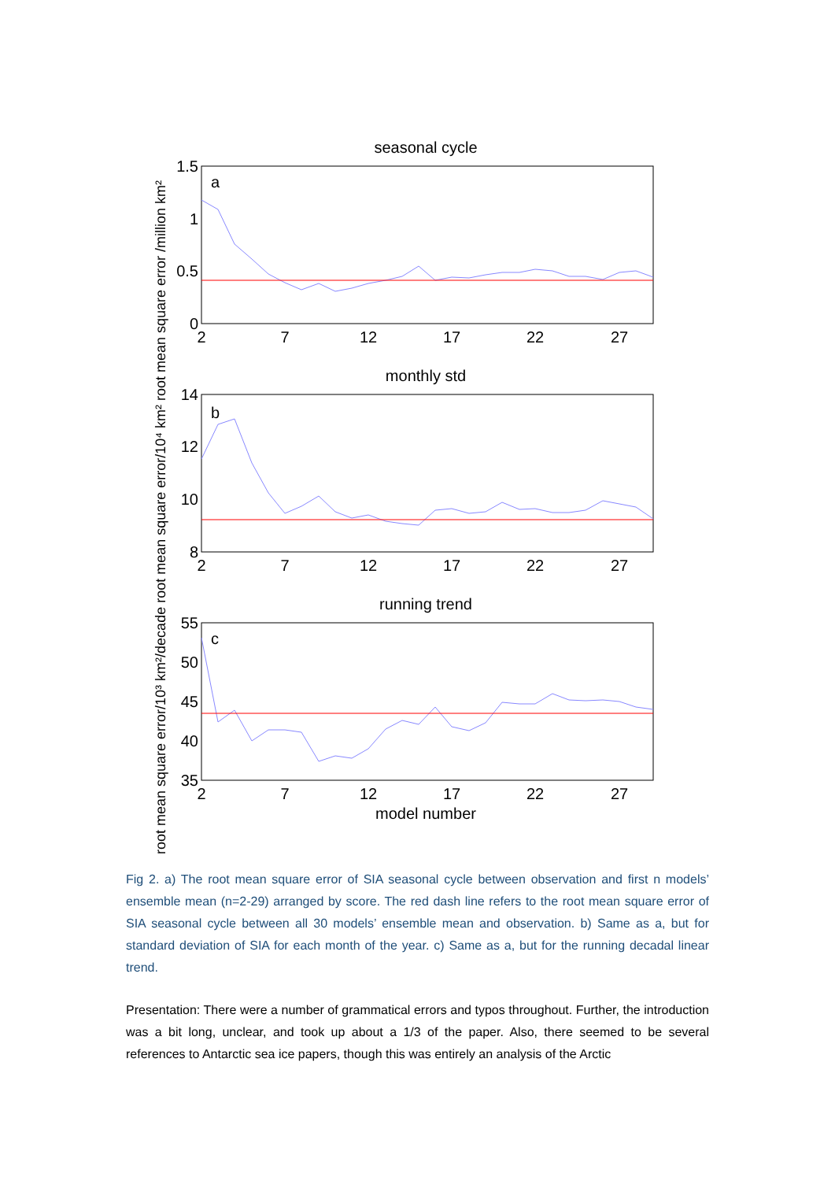root mean square error/10³ km²/decade root mean square error/10⁴ km² root mean square error /million km²
seasonal cycle
a
1.5
1
0.5
0
2
7
12
17
22
27
monthly std
b
14
12
10
8
2
7
12
17
22
27
running trend
c
55
50
45
40
35
2
7
12
17
22
27
model number
Fig 2. a) The root mean square error of SIA seasonal cycle between observation and first n models’ ensemble mean (n=2-29) arranged by score. The red dash line refers to the root mean square error of SIA seasonal cycle between all 30 models’ ensemble mean and observation. b) Same as a, but for standard deviation of SIA for each month of the year. c) Same as a, but for the running decadal linear trend.
Presentation: There were a number of grammatical errors and typos throughout. Further, the introduction was a bit long, unclear, and took up about a 1/3 of the paper. Also, there seemed to be several references to Antarctic sea ice papers, though this was entirely an analysis of the Arctic